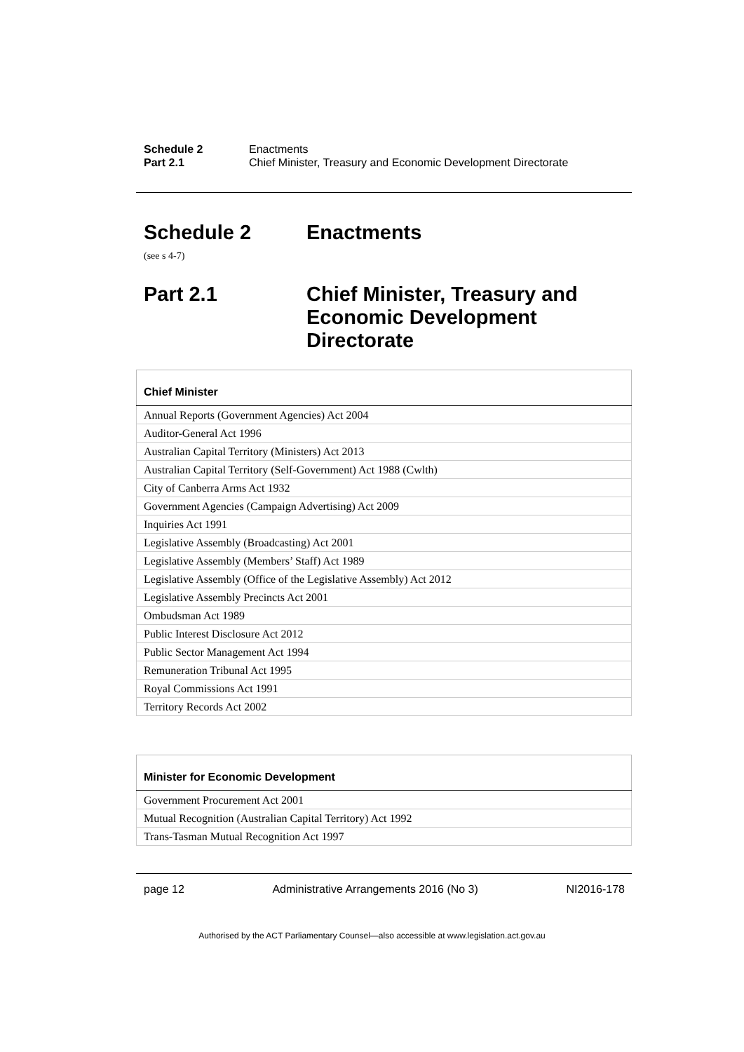Schedule 2 Enactments
Part 2.1 Chief Minister, Treasury and Economic Development Directorate
Schedule 2 Enactments
(see s 4-7)
Part 2.1 Chief Minister, Treasury and
Economic Development
Directorate
| Chief Minister |
| --- |
| Annual Reports (Government Agencies) Act 2004 |
| Auditor-General Act 1996 |
| Australian Capital Territory (Ministers) Act 2013 |
| Australian Capital Territory (Self-Government) Act 1988 (Cwlth) |
| City of Canberra Arms Act 1932 |
| Government Agencies (Campaign Advertising) Act 2009 |
| Inquiries Act 1991 |
| Legislative Assembly (Broadcasting) Act 2001 |
| Legislative Assembly (Members’ Staff) Act 1989 |
| Legislative Assembly (Office of the Legislative Assembly) Act 2012 |
| Legislative Assembly Precincts Act 2001 |
| Ombudsman Act 1989 |
| Public Interest Disclosure Act 2012 |
| Public Sector Management Act 1994 |
| Remuneration Tribunal Act 1995 |
| Royal Commissions Act 1991 |
| Territory Records Act 2002 |
| Minister for Economic Development |
| --- |
| Government Procurement Act 2001 |
| Mutual Recognition (Australian Capital Territory) Act 1992 |
| Trans-Tasman Mutual Recognition Act 1997 |
page 12 Administrative Arrangements 2016 (No 3) NI2016-178
Authorised by the ACT Parliamentary Counsel—also accessible at www.legislation.act.gov.au